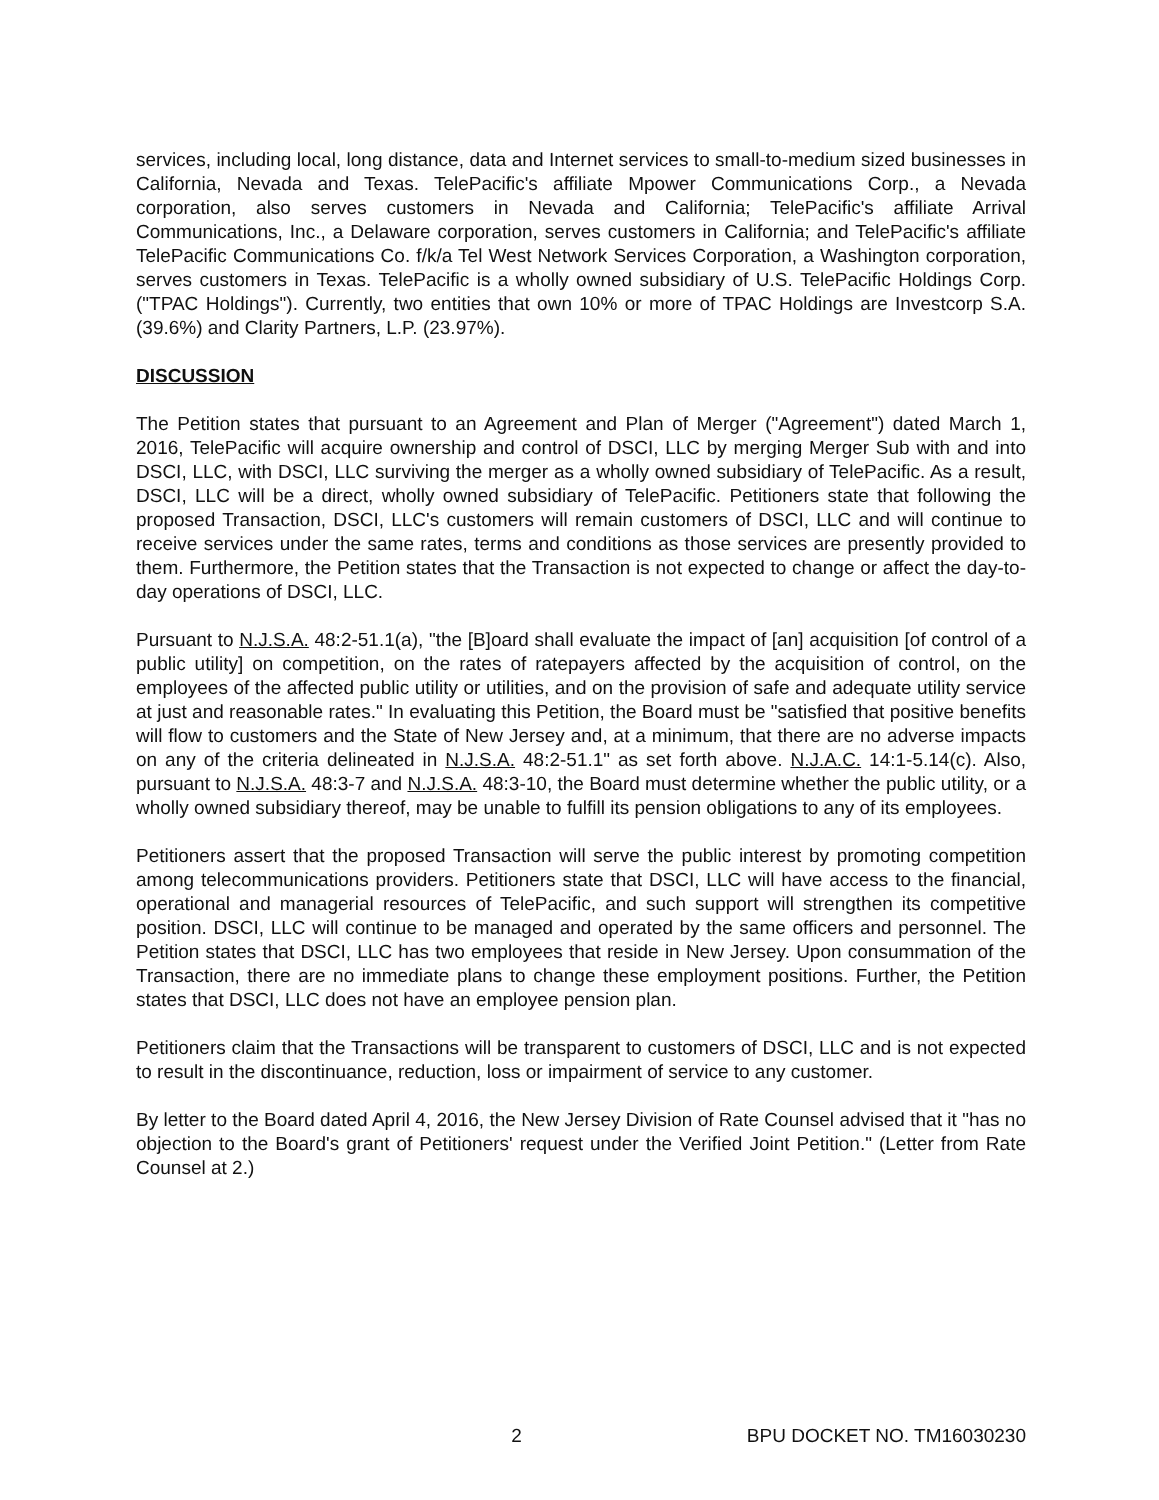services, including local, long distance, data and Internet services to small-to-medium sized businesses in California, Nevada and Texas. TelePacific's affiliate Mpower Communications Corp., a Nevada corporation, also serves customers in Nevada and California; TelePacific's affiliate Arrival Communications, Inc., a Delaware corporation, serves customers in California; and TelePacific's affiliate TelePacific Communications Co. f/k/a Tel West Network Services Corporation, a Washington corporation, serves customers in Texas. TelePacific is a wholly owned subsidiary of U.S. TelePacific Holdings Corp. ("TPAC Holdings"). Currently, two entities that own 10% or more of TPAC Holdings are Investcorp S.A. (39.6%) and Clarity Partners, L.P. (23.97%).
DISCUSSION
The Petition states that pursuant to an Agreement and Plan of Merger ("Agreement") dated March 1, 2016, TelePacific will acquire ownership and control of DSCI, LLC by merging Merger Sub with and into DSCI, LLC, with DSCI, LLC surviving the merger as a wholly owned subsidiary of TelePacific. As a result, DSCI, LLC will be a direct, wholly owned subsidiary of TelePacific. Petitioners state that following the proposed Transaction, DSCI, LLC's customers will remain customers of DSCI, LLC and will continue to receive services under the same rates, terms and conditions as those services are presently provided to them. Furthermore, the Petition states that the Transaction is not expected to change or affect the day-to-day operations of DSCI, LLC.
Pursuant to N.J.S.A. 48:2-51.1(a), "the [B]oard shall evaluate the impact of [an] acquisition [of control of a public utility] on competition, on the rates of ratepayers affected by the acquisition of control, on the employees of the affected public utility or utilities, and on the provision of safe and adequate utility service at just and reasonable rates." In evaluating this Petition, the Board must be "satisfied that positive benefits will flow to customers and the State of New Jersey and, at a minimum, that there are no adverse impacts on any of the criteria delineated in N.J.S.A. 48:2-51.1" as set forth above. N.J.A.C. 14:1-5.14(c). Also, pursuant to N.J.S.A. 48:3-7 and N.J.S.A. 48:3-10, the Board must determine whether the public utility, or a wholly owned subsidiary thereof, may be unable to fulfill its pension obligations to any of its employees.
Petitioners assert that the proposed Transaction will serve the public interest by promoting competition among telecommunications providers. Petitioners state that DSCI, LLC will have access to the financial, operational and managerial resources of TelePacific, and such support will strengthen its competitive position. DSCI, LLC will continue to be managed and operated by the same officers and personnel. The Petition states that DSCI, LLC has two employees that reside in New Jersey. Upon consummation of the Transaction, there are no immediate plans to change these employment positions. Further, the Petition states that DSCI, LLC does not have an employee pension plan.
Petitioners claim that the Transactions will be transparent to customers of DSCI, LLC and is not expected to result in the discontinuance, reduction, loss or impairment of service to any customer.
By letter to the Board dated April 4, 2016, the New Jersey Division of Rate Counsel advised that it "has no objection to the Board's grant of Petitioners' request under the Verified Joint Petition." (Letter from Rate Counsel at 2.)
2 BPU DOCKET NO. TM16030230